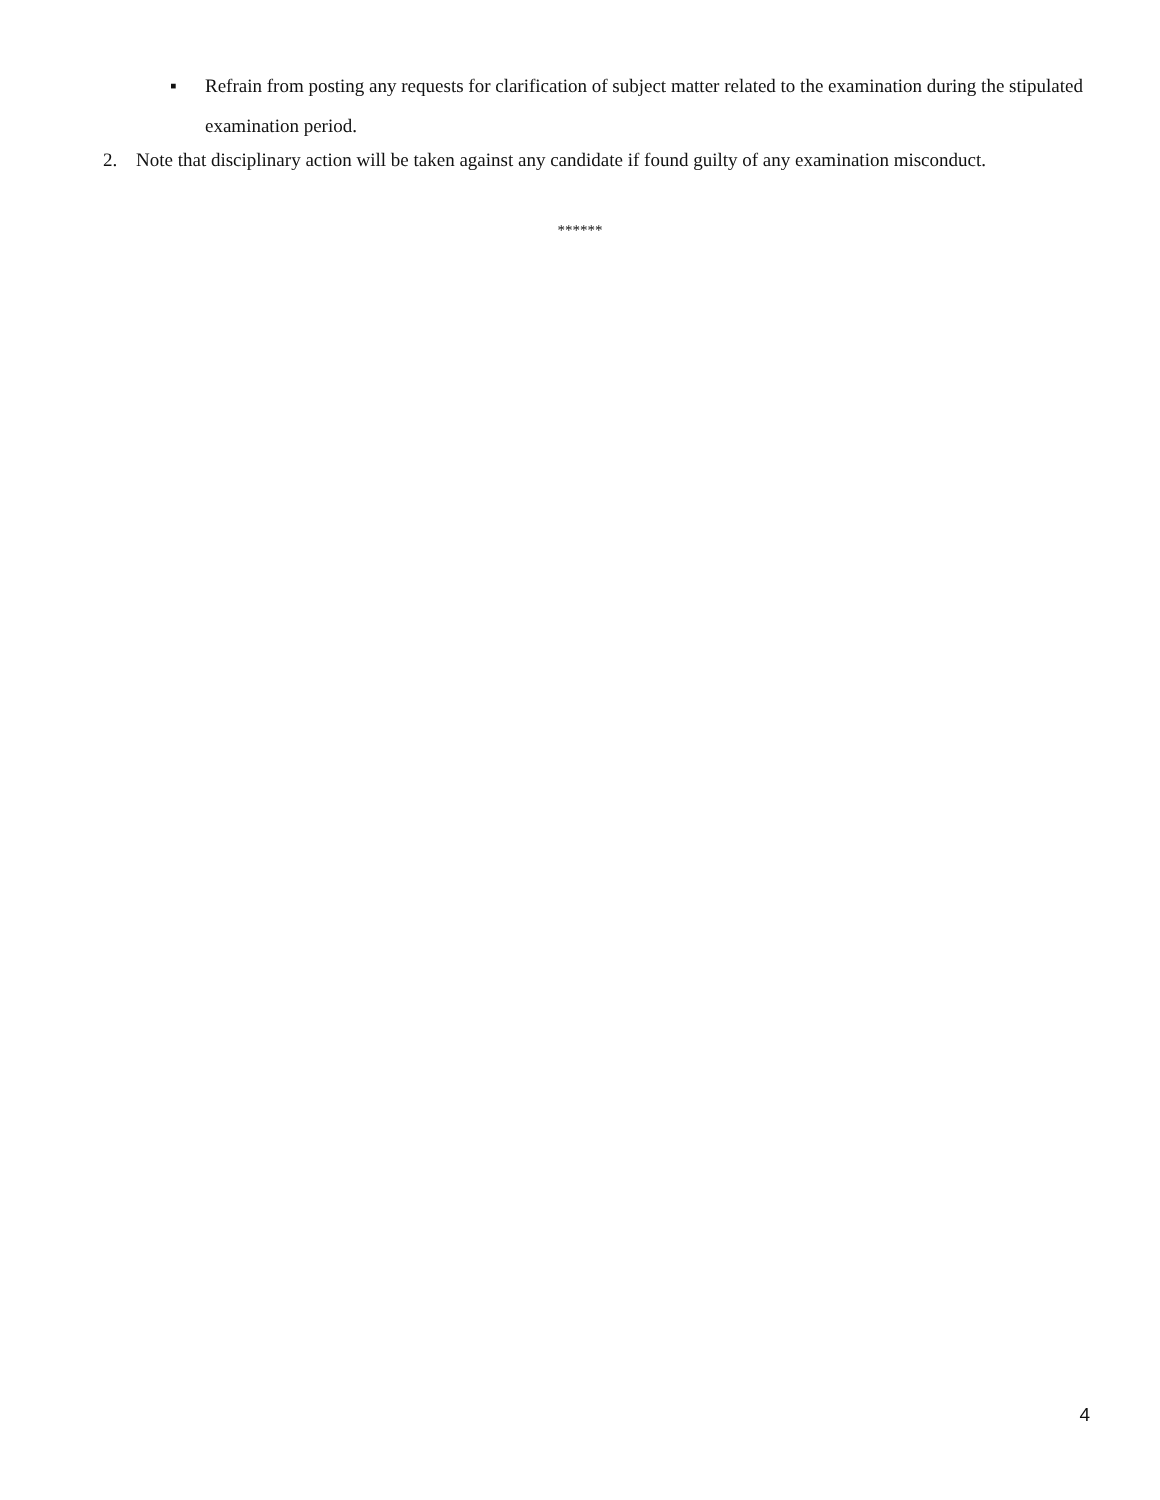▪ Refrain from posting any requests for clarification of subject matter related to the examination during the stipulated examination period.
2. Note that disciplinary action will be taken against any candidate if found guilty of any examination misconduct.
******
4